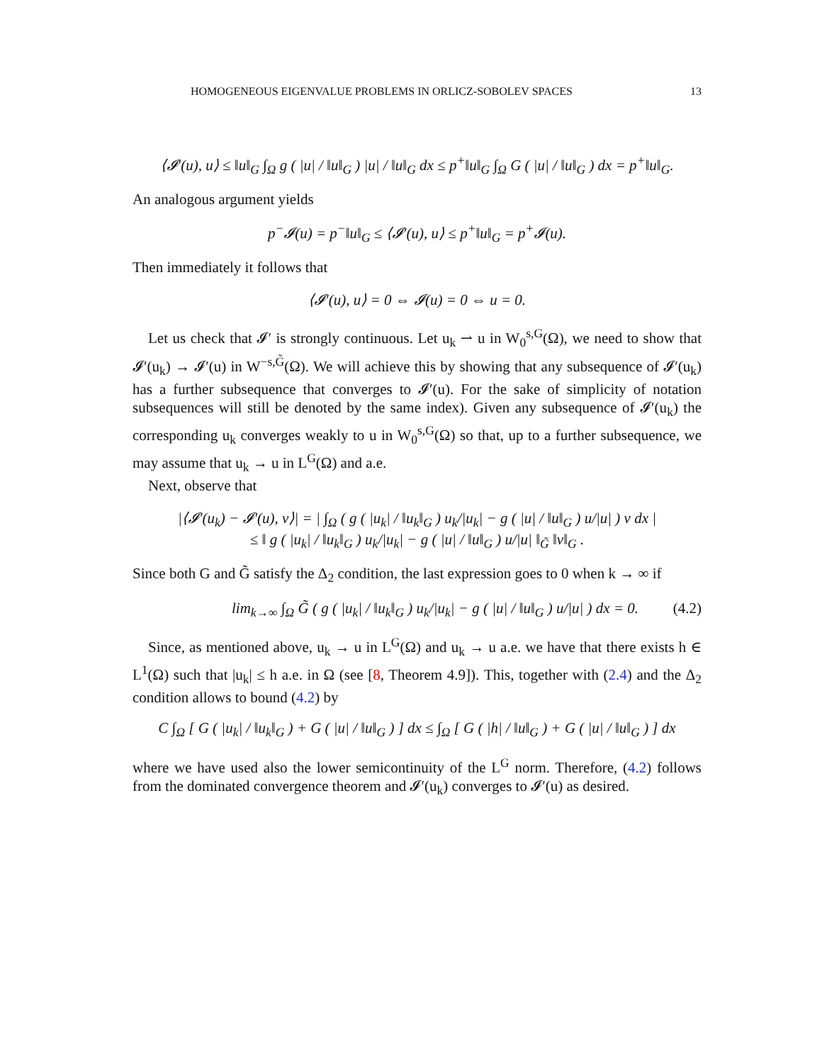HOMOGENEOUS EIGENVALUE PROBLEMS IN ORLICZ-SOBOLEV SPACES 13
⟨𝓘′(u), u⟩ ≤ ‖u‖<sub>G</sub> ∫<sub>Ω</sub> g ( |u| / ‖u‖<sub>G</sub> ) |u| / ‖u‖<sub>G</sub> dx ≤ p<sup>+</sup>‖u‖<sub>G</sub> ∫<sub>Ω</sub> G ( |u| / ‖u‖<sub>G</sub> ) dx = p<sup>+</sup>‖u‖<sub>G</sub>.
An analogous argument yields
p<sup>−</sup>𝓘(u) = p<sup>−</sup>‖u‖<sub>G</sub> ≤ ⟨𝓘′(u), u⟩ ≤ p<sup>+</sup>‖u‖<sub>G</sub> = p<sup>+</sup>𝓘(u).
Then immediately it follows that
⟨𝓘′(u), u⟩ = 0 ⇔ 𝓘(u) = 0 ⇔ u = 0.
Let us check that 𝓘′ is strongly continuous. Let u<sub>k</sub> ⇀ u in W<sub>0</sub><sup>s,G</sup>(Ω), we need to show that 𝓘′(u<sub>k</sub>) → 𝓘′(u) in W<sup>−s,G̃</sup>(Ω). We will achieve this by showing that any subsequence of 𝓘′(u<sub>k</sub>) has a further subsequence that converges to 𝓘′(u). For the sake of simplicity of notation subsequences will still be denoted by the same index). Given any subsequence of 𝓘′(u<sub>k</sub>) the corresponding u<sub>k</sub> converges weakly to u in W<sub>0</sub><sup>s,G</sup>(Ω) so that, up to a further subsequence, we may assume that u<sub>k</sub> → u in L<sup>G</sup>(Ω) and a.e.
Next, observe that
|⟨𝓘′(u<sub>k</sub>) − 𝓘′(u), v⟩| = | ∫<sub>Ω</sub> ( g ( |u<sub>k</sub>| / ‖u<sub>k</sub>‖<sub>G</sub> ) u<sub>k</sub>/|u<sub>k</sub>| − g ( |u| / ‖u‖<sub>G</sub> ) u/|u| ) v dx |
≤ ‖ g ( |u<sub>k</sub>| / ‖u<sub>k</sub>‖<sub>G</sub> ) u<sub>k</sub>/|u<sub>k</sub>| − g ( |u| / ‖u‖<sub>G</sub> ) u/|u| ‖<sub>G̃</sub> ‖v‖<sub>G</sub> .
Since both G and G̃ satisfy the Δ<sub>2</sub> condition, the last expression goes to 0 when k → ∞ if
lim<sub>k→∞</sub> ∫<sub>Ω</sub> G̃ ( g ( |u<sub>k</sub>| / ‖u<sub>k</sub>‖<sub>G</sub> ) u<sub>k</sub>/|u<sub>k</sub>| − g ( |u| / ‖u‖<sub>G</sub> ) u/|u| ) dx = 0. (4.2)
Since, as mentioned above, u<sub>k</sub> → u in L<sup>G</sup>(Ω) and u<sub>k</sub> → u a.e. we have that there exists h ∈ L<sup>1</sup>(Ω) such that |u<sub>k</sub>| ≤ h a.e. in Ω (see [8, Theorem 4.9]). This, together with (2.4) and the Δ<sub>2</sub> condition allows to bound (4.2) by
C ∫<sub>Ω</sub> [ G ( |u<sub>k</sub>| / ‖u<sub>k</sub>‖<sub>G</sub> ) + G ( |u| / ‖u‖<sub>G</sub> ) ] dx ≤ ∫<sub>Ω</sub> [ G ( |h| / ‖u‖<sub>G</sub> ) + G ( |u| / ‖u‖<sub>G</sub> ) ] dx
where we have used also the lower semicontinuity of the L<sup>G</sup> norm. Therefore, (4.2) follows from the dominated convergence theorem and 𝓘′(u<sub>k</sub>) converges to 𝓘′(u) as desired.